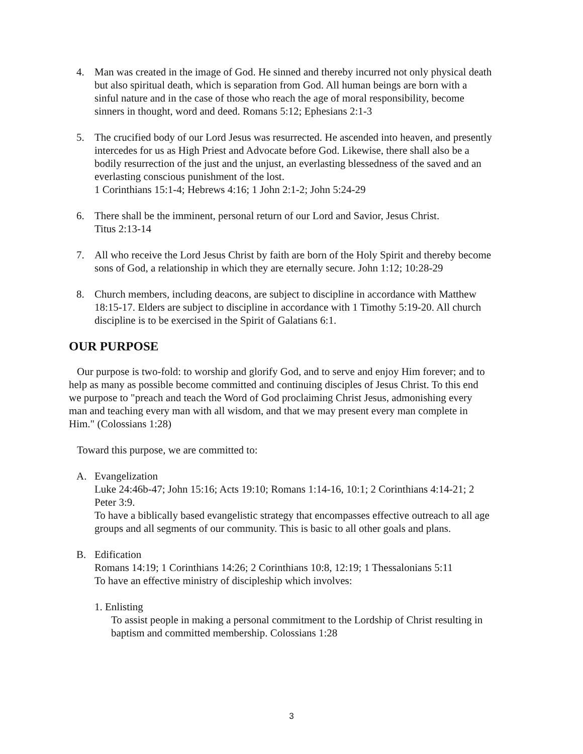4. Man was created in the image of God. He sinned and thereby incurred not only physical death but also spiritual death, which is separation from God. All human beings are born with a sinful nature and in the case of those who reach the age of moral responsibility, become sinners in thought, word and deed. Romans 5:12; Ephesians 2:1-3
5. The crucified body of our Lord Jesus was resurrected. He ascended into heaven, and presently intercedes for us as High Priest and Advocate before God. Likewise, there shall also be a bodily resurrection of the just and the unjust, an everlasting blessedness of the saved and an everlasting conscious punishment of the lost.
1 Corinthians 15:1-4; Hebrews 4:16; 1 John 2:1-2; John 5:24-29
6. There shall be the imminent, personal return of our Lord and Savior, Jesus Christ.
Titus 2:13-14
7. All who receive the Lord Jesus Christ by faith are born of the Holy Spirit and thereby become sons of God, a relationship in which they are eternally secure. John 1:12; 10:28-29
8. Church members, including deacons, are subject to discipline in accordance with Matthew 18:15-17. Elders are subject to discipline in accordance with 1 Timothy 5:19-20. All church discipline is to be exercised in the Spirit of Galatians 6:1.
OUR PURPOSE
Our purpose is two-fold: to worship and glorify God, and to serve and enjoy Him forever; and to help as many as possible become committed and continuing disciples of Jesus Christ. To this end we purpose to "preach and teach the Word of God proclaiming Christ Jesus, admonishing every man and teaching every man with all wisdom, and that we may present every man complete in Him." (Colossians 1:28)
Toward this purpose, we are committed to:
A. Evangelization
Luke 24:46b-47; John 15:16; Acts 19:10; Romans 1:14-16, 10:1; 2 Corinthians 4:14-21; 2 Peter 3:9.
To have a biblically based evangelistic strategy that encompasses effective outreach to all age groups and all segments of our community. This is basic to all other goals and plans.
B. Edification
Romans 14:19; 1 Corinthians 14:26; 2 Corinthians 10:8, 12:19; 1 Thessalonians 5:11
To have an effective ministry of discipleship which involves:
1. Enlisting
To assist people in making a personal commitment to the Lordship of Christ resulting in baptism and committed membership. Colossians 1:28
3